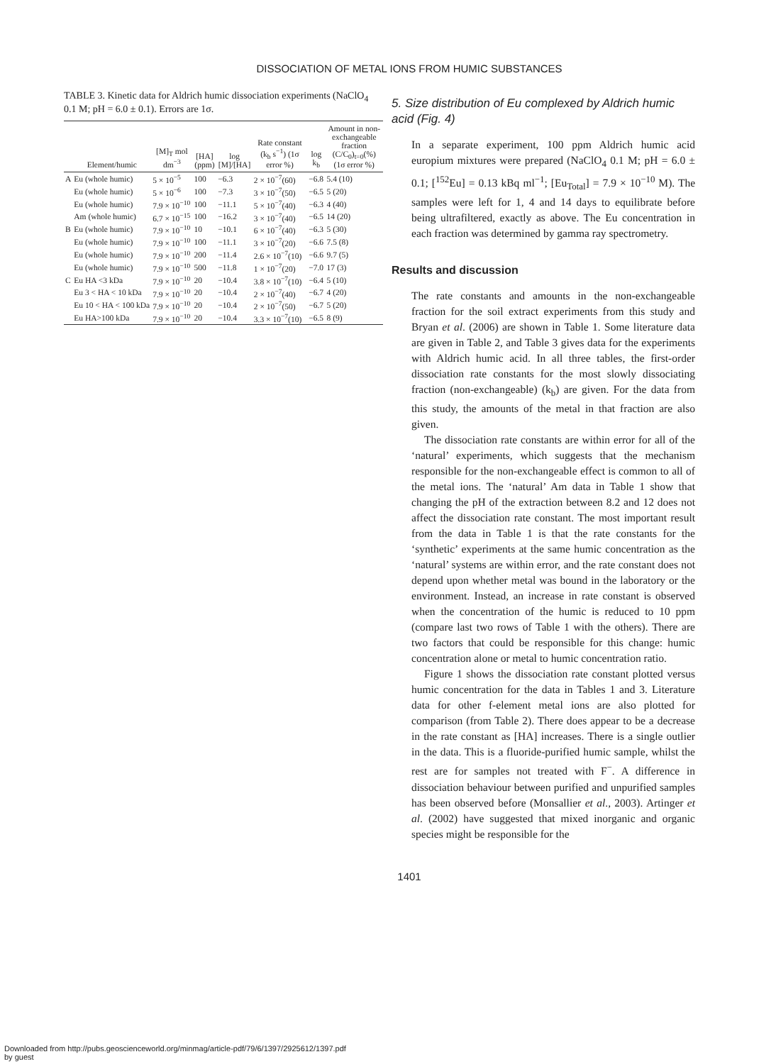DISSOCIATION OF METAL IONS FROM HUMIC SUBSTANCES
TABLE 3. Kinetic data for Aldrich humic dissociation experiments (NaClO <sub>4</sub> 0.1 M; pH = 6.0 ± 0.1). Errors are 1σ.
| | Element/humic | [M]<sub>T</sub> mol dm<sup>−3</sup> | [HA] (ppm) | log [M]/[HA] | Rate constant (k<sub>b</sub> s<sup>−1</sup>) (1σ error %) | log k<sub>b</sub> | Amount in non-exchangeable fraction (C/C<sub>0</sub>)<sub>t=0</sub>(%) (1σ error %) |
| --- | --- | --- | --- | --- | --- | --- | --- |
| A | Eu (whole humic) | 5 × 10<sup>−5</sup> | 100 | −6.3 | 2 × 10<sup>−7</sup>(60) | −6.8 | 5.4 (10) |
| | Eu (whole humic) | 5 × 10<sup>−6</sup> | 100 | −7.3 | 3 × 10<sup>−7</sup>(50) | −6.5 | 5 (20) |
| | Eu (whole humic) | 7.9 × 10<sup>−10</sup> | 100 | −11.1 | 5 × 10<sup>−7</sup>(40) | −6.3 | 4 (40) |
| | Am (whole humic) | 6.7 × 10<sup>−15</sup> | 100 | −16.2 | 3 × 10<sup>−7</sup>(40) | −6.5 | 14 (20) |
| B | Eu (whole humic) | 7.9 × 10<sup>−10</sup> | 10 | −10.1 | 6 × 10<sup>−7</sup>(40) | −6.3 | 5 (30) |
| | Eu (whole humic) | 7.9 × 10<sup>−10</sup> | 100 | −11.1 | 3 × 10<sup>−7</sup>(20) | −6.6 | 7.5 (8) |
| | Eu (whole humic) | 7.9 × 10<sup>−10</sup> | 200 | −11.4 | 2.6 × 10<sup>−7</sup>(10) | −6.6 | 9.7 (5) |
| | Eu (whole humic) | 7.9 × 10<sup>−10</sup> | 500 | −11.8 | 1 × 10<sup>−7</sup>(20) | −7.0 | 17 (3) |
| C | Eu HA <3 kDa | 7.9 × 10<sup>−10</sup> | 20 | −10.4 | 3.8 × 10<sup>−7</sup>(10) | −6.4 | 5 (10) |
| | Eu 3 < HA < 10 kDa | 7.9 × 10<sup>−10</sup> | 20 | −10.4 | 2 × 10<sup>−7</sup>(40) | −6.7 | 4 (20) |
| | Eu 10 < HA < 100 kDa | 7.9 × 10<sup>−10</sup> | 20 | −10.4 | 2 × 10<sup>−7</sup>(50) | −6.7 | 5 (20) |
| | Eu HA>100 kDa | 7.9 × 10<sup>−10</sup> | 20 | −10.4 | 3.3 × 10<sup>−7</sup>(10) | −6.5 | 8 (9) |
5. Size distribution of Eu complexed by Aldrich humic acid (Fig. 4)
In a separate experiment, 100 ppm Aldrich humic acid europium mixtures were prepared (NaClO<sub>4</sub> 0.1 M; pH = 6.0 ± 0.1; [<sup>152</sup>Eu] = 0.13 kBq ml<sup>−1</sup>; [Eu<sub>Total</sub>] = 7.9 × 10<sup>−10</sup> M). The samples were left for 1, 4 and 14 days to equilibrate before being ultrafiltered, exactly as above. The Eu concentration in each fraction was determined by gamma ray spectrometry.
Results and discussion
The rate constants and amounts in the non-exchangeable fraction for the soil extract experiments from this study and Bryan et al. (2006) are shown in Table 1. Some literature data are given in Table 2, and Table 3 gives data for the experiments with Aldrich humic acid. In all three tables, the first-order dissociation rate constants for the most slowly dissociating fraction (non-exchangeable) (k<sub>b</sub>) are given. For the data from this study, the amounts of the metal in that fraction are also given.
The dissociation rate constants are within error for all of the ‘natural’ experiments, which suggests that the mechanism responsible for the non-exchangeable effect is common to all of the metal ions. The ‘natural’ Am data in Table 1 show that changing the pH of the extraction between 8.2 and 12 does not affect the dissociation rate constant. The most important result from the data in Table 1 is that the rate constants for the ‘synthetic’ experiments at the same humic concentration as the ‘natural’ systems are within error, and the rate constant does not depend upon whether metal was bound in the laboratory or the environment. Instead, an increase in rate constant is observed when the concentration of the humic is reduced to 10 ppm (compare last two rows of Table 1 with the others). There are two factors that could be responsible for this change: humic concentration alone or metal to humic concentration ratio.
Figure 1 shows the dissociation rate constant plotted versus humic concentration for the data in Tables 1 and 3. Literature data for other f-element metal ions are also plotted for comparison (from Table 2). There does appear to be a decrease in the rate constant as [HA] increases. There is a single outlier in the data. This is a fluoride-purified humic sample, whilst the rest are for samples not treated with F<sup>−</sup>. A difference in dissociation behaviour between purified and unpurified samples has been observed before (Monsallier et al., 2003). Artinger et al. (2002) have suggested that mixed inorganic and organic species might be responsible for the
1401
Downloaded from http://pubs.geoscienceworld.org/minmag/article-pdf/79/6/1397/2925612/1397.pdf
by guest